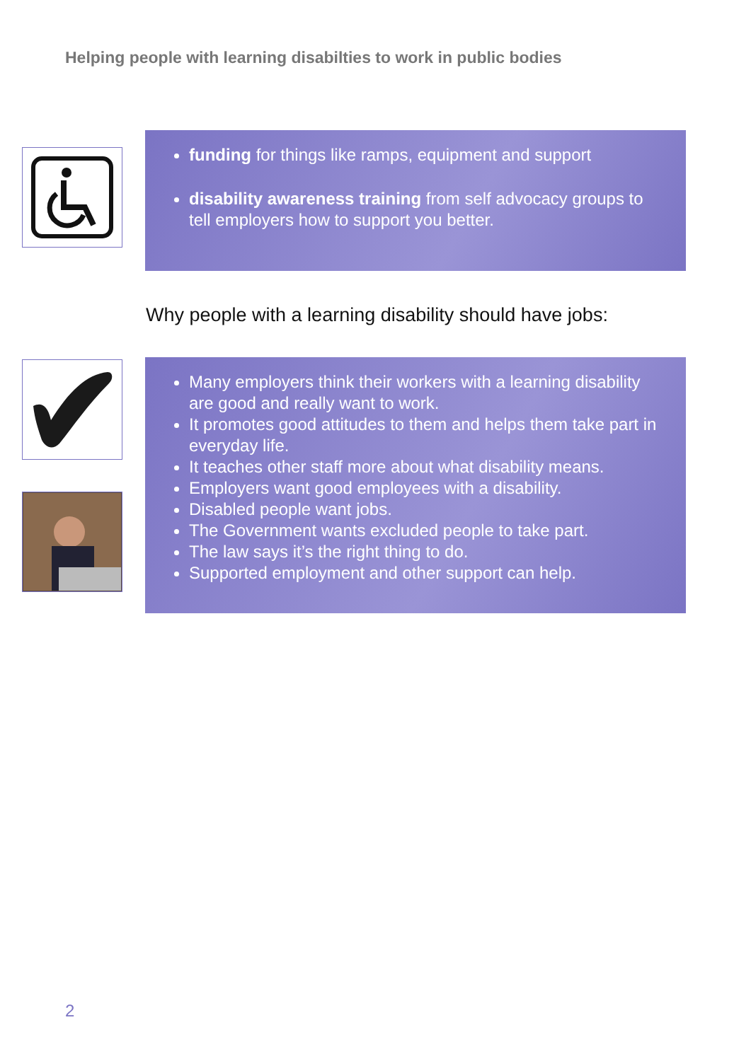Helping people with learning disabilties to work in public bodies
funding for things like ramps, equipment and support
disability awareness training from self advocacy groups to tell employers how to support you better.
Why people with a learning disability should have jobs:
Many employers think their workers with a learning disability are good and really want to work.
It promotes good attitudes to them and helps them take part in everyday life.
It teaches other staff more about what disability means.
Employers want good employees with a disability.
Disabled people want jobs.
The Government wants excluded people to take part.
The law says it’s the right thing to do.
Supported employment and other support can help.
2